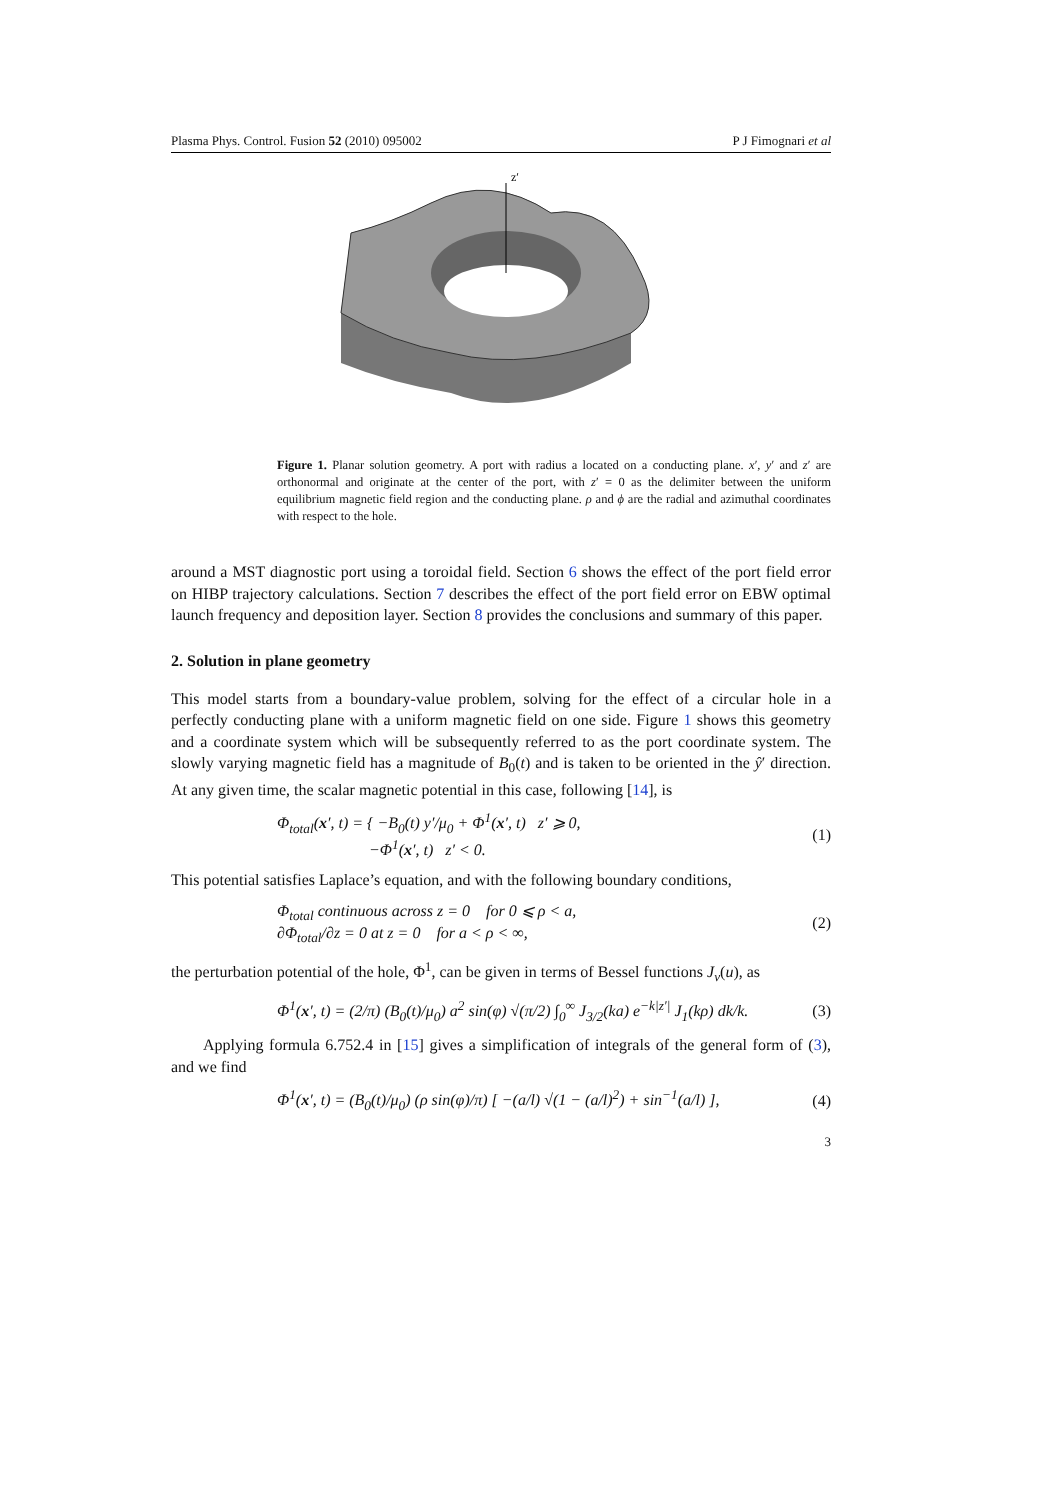Plasma Phys. Control. Fusion 52 (2010) 095002 P J Fimognari et al
z′
Figure 1. Planar solution geometry. A port with radius a located on a conducting plane. x′, y′ and z′ are orthonormal and originate at the center of the port, with z′ = 0 as the delimiter between the uniform equilibrium magnetic field region and the conducting plane. ρ and ϕ are the radial and azimuthal coordinates with respect to the hole.
around a MST diagnostic port using a toroidal field. Section 6 shows the effect of the port field error on HIBP trajectory calculations. Section 7 describes the effect of the port field error on EBW optimal launch frequency and deposition layer. Section 8 provides the conclusions and summary of this paper.
2. Solution in plane geometry
This model starts from a boundary-value problem, solving for the effect of a circular hole in a perfectly conducting plane with a uniform magnetic field on one side. Figure 1 shows this geometry and a coordinate system which will be subsequently referred to as the port coordinate system. The slowly varying magnetic field has a magnitude of B<sub>0</sub>(t) and is taken to be oriented in the ŷ′ direction. At any given time, the scalar magnetic potential in this case, following [14], is
Φ<sub>total</sub>(x′, t) = { −B<sub>0</sub>(t) y′/μ<sub>0</sub> + Φ<sup>1</sup>(x′, t) z′ ⩾ 0,
−Φ<sup>1</sup>(x′, t) z′ < 0. (1)
This potential satisfies Laplace’s equation, and with the following boundary conditions,
Φ<sub>total</sub> continuous across z = 0 for 0 ⩽ ρ < a,
∂Φ<sub>total</sub>/∂z = 0 at z = 0 for a < ρ < ∞, (2)
the perturbation potential of the hole, Φ<sup>1</sup>, can be given in terms of Bessel functions J<sub>ν</sub>(u), as
Φ<sup>1</sup>(x′, t) = (2/π) (B<sub>0</sub>(t)/μ<sub>0</sub>) a<sup>2</sup> sin(φ) √(π/2) ∫<sub>0</sub><sup>∞</sup> J<sub>3/2</sub>(ka) e<sup>−k|z′|</sup> J<sub>1</sub>(kρ) dk/k. (3)
Applying formula 6.752.4 in [15] gives a simplification of integrals of the general form of (3), and we find
Φ<sup>1</sup>(x′, t) = (B<sub>0</sub>(t)/μ<sub>0</sub>) (ρ sin(φ)/π) [ −(a/l) √(1 − (a/l)<sup>2</sup>) + sin<sup>−1</sup>(a/l) ], (4)
3